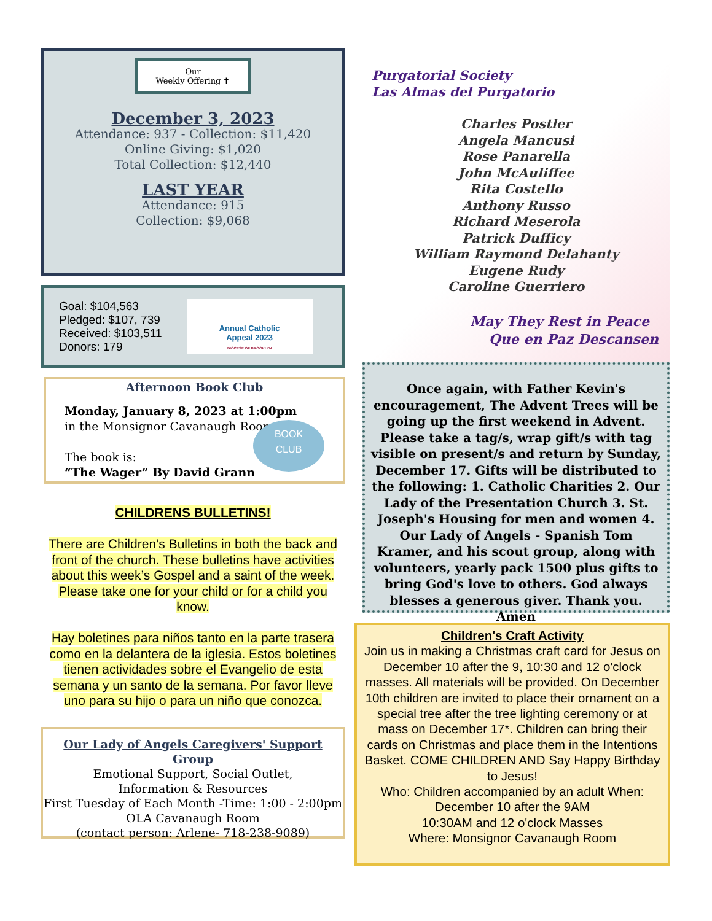Our
Weekly Offering ✝
December 3, 2023
Attendance: 937 - Collection: $11,420
Online Giving: $1,020
Total Collection: $12,440
LAST YEAR
Attendance: 915
Collection: $9,068
Goal: $104,563
Pledged: $107, 739
Received: $103,511
Donors: 179
Annual Catholic
Appeal 2023
DIOCESE OF BROOKLYN
Afternoon Book Club
Monday, January 8, 2023 at 1:00pm
in the Monsignor Cavanaugh Room
The book is:
“The Wager” By David Grann
BOOK
CLUB
CHILDRENS BULLETINS!
There are Children’s Bulletins in both the back and front of the church. These bulletins have activities about this week’s Gospel and a saint of the week.
Please take one for your child or for a child you know.
Hay boletines para niños tanto en la parte trasera como en la delantera de la iglesia. Estos boletines tienen actividades sobre el Evangelio de esta semana y un santo de la semana. Por favor lleve uno para su hijo o para un niño que conozca.
Our Lady of Angels Caregivers' Support Group
Emotional Support, Social Outlet,
Information & Resources
First Tuesday of Each Month -Time: 1:00 - 2:00pm
OLA Cavanaugh Room
(contact person: Arlene- 718-238-9089)
Purgatorial Society
Las Almas del Purgatorio
Charles Postler
Angela Mancusi
Rose Panarella
John McAuliffee
Rita Costello
Anthony Russo
Richard Meserola
Patrick Dufficy
William Raymond Delahanty
Eugene Rudy
Caroline Guerriero
May They Rest in Peace
Que en Paz Descansen
Once again, with Father Kevin's encouragement, The Advent Trees will be going up the first weekend in Advent. Please take a tag/s, wrap gift/s with tag visible on present/s and return by Sunday, December 17. Gifts will be distributed to the following: 1. Catholic Charities 2. Our Lady of the Presentation Church 3. St. Joseph's Housing for men and women 4. Our Lady of Angels - Spanish Tom Kramer, and his scout group, along with volunteers, yearly pack 1500 plus gifts to bring God's love to others. God always blesses a generous giver. Thank you. Amen
Children's Craft Activity
Join us in making a Christmas craft card for Jesus on December 10 after the 9, 10:30 and 12 o'clock masses. All materials will be provided. On December 10th children are invited to place their ornament on a special tree after the tree lighting ceremony or at mass on December 17*. Children can bring their cards on Christmas and place them in the Intentions Basket. COME CHILDREN AND Say Happy Birthday to Jesus!
Who: Children accompanied by an adult When: December 10 after the 9AM
10:30AM and 12 o'clock Masses
Where: Monsignor Cavanaugh Room